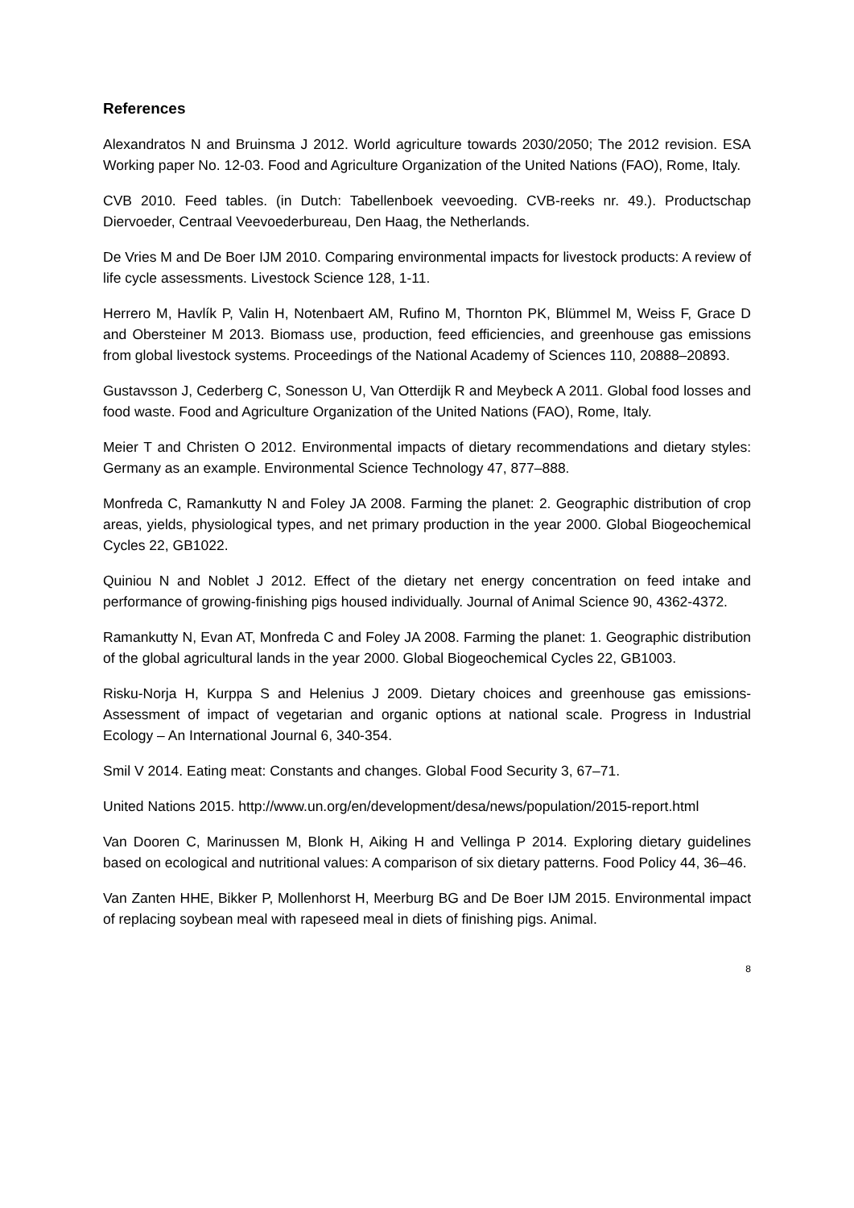References
Alexandratos N and Bruinsma J 2012. World agriculture towards 2030/2050; The 2012 revision. ESA Working paper No. 12-03. Food and Agriculture Organization of the United Nations (FAO), Rome, Italy.
CVB 2010. Feed tables. (in Dutch: Tabellenboek veevoeding. CVB-reeks nr. 49.). Productschap Diervoeder, Centraal Veevoederbureau, Den Haag, the Netherlands.
De Vries M and De Boer IJM 2010. Comparing environmental impacts for livestock products: A review of life cycle assessments. Livestock Science 128, 1-11.
Herrero M, Havlík P, Valin H, Notenbaert AM, Rufino M, Thornton PK, Blümmel M, Weiss F, Grace D and Obersteiner M 2013. Biomass use, production, feed efficiencies, and greenhouse gas emissions from global livestock systems. Proceedings of the National Academy of Sciences 110, 20888–20893.
Gustavsson J, Cederberg C, Sonesson U, Van Otterdijk R and Meybeck A 2011. Global food losses and food waste. Food and Agriculture Organization of the United Nations (FAO), Rome, Italy.
Meier T and Christen O 2012. Environmental impacts of dietary recommendations and dietary styles: Germany as an example. Environmental Science Technology 47, 877–888.
Monfreda C, Ramankutty N and Foley JA 2008. Farming the planet: 2. Geographic distribution of crop areas, yields, physiological types, and net primary production in the year 2000. Global Biogeochemical Cycles 22, GB1022.
Quiniou N and Noblet J 2012. Effect of the dietary net energy concentration on feed intake and performance of growing-finishing pigs housed individually. Journal of Animal Science 90, 4362-4372.
Ramankutty N, Evan AT, Monfreda C and Foley JA 2008. Farming the planet: 1. Geographic distribution of the global agricultural lands in the year 2000. Global Biogeochemical Cycles 22, GB1003.
Risku-Norja H, Kurppa S and Helenius J 2009. Dietary choices and greenhouse gas emissions- Assessment of impact of vegetarian and organic options at national scale. Progress in Industrial Ecology – An International Journal 6, 340-354.
Smil V 2014. Eating meat: Constants and changes. Global Food Security 3, 67–71.
United Nations 2015. http://www.un.org/en/development/desa/news/population/2015-report.html
Van Dooren C, Marinussen M, Blonk H, Aiking H and Vellinga P 2014. Exploring dietary guidelines based on ecological and nutritional values: A comparison of six dietary patterns. Food Policy 44, 36–46.
Van Zanten HHE, Bikker P, Mollenhorst H, Meerburg BG and De Boer IJM 2015. Environmental impact of replacing soybean meal with rapeseed meal in diets of finishing pigs. Animal.
8